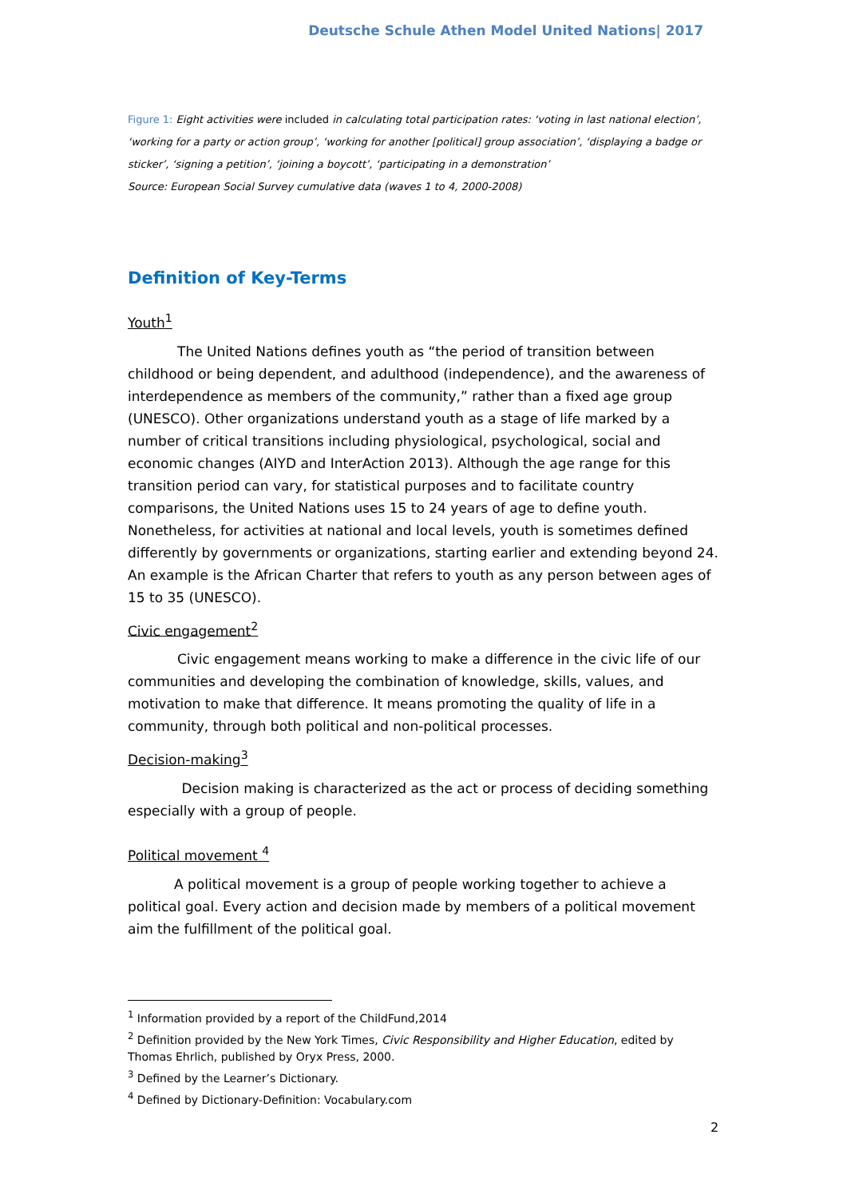Deutsche Schule Athen Model United Nations| 2017
Figure 1: Eight activities were included in calculating total participation rates: ‘voting in last national election’, ‘working for a party or action group’, ‘working for another [political] group association’, ‘displaying a badge or sticker’, ‘signing a petition’, ‘joining a boycott’, ‘participating in a demonstration’
Source: European Social Survey cumulative data (waves 1 to 4, 2000-2008)
Definition of Key-Terms
Youth<sup>1</sup>
The United Nations defines youth as “the period of transition between childhood or being dependent, and adulthood (independence), and the awareness of interdependence as members of the community,” rather than a fixed age group (UNESCO). Other organizations understand youth as a stage of life marked by a number of critical transitions including physiological, psychological, social and economic changes (AIYD and InterAction 2013). Although the age range for this transition period can vary, for statistical purposes and to facilitate country comparisons, the United Nations uses 15 to 24 years of age to define youth. Nonetheless, for activities at national and local levels, youth is sometimes defined differently by governments or organizations, starting earlier and extending beyond 24. An example is the African Charter that refers to youth as any person between ages of 15 to 35 (UNESCO).
Civic engagement<sup>2</sup>
Civic engagement means working to make a difference in the civic life of our communities and developing the combination of knowledge, skills, values, and motivation to make that difference. It means promoting the quality of life in a community, through both political and non-political processes.
Decision-making<sup>3</sup>
Decision making is characterized as the act or process of deciding something especially with a group of people.
Political movement <sup>4</sup>
A political movement is a group of people working together to achieve a political goal. Every action and decision made by members of a political movement aim the fulfillment of the political goal.
<sup>1</sup> Information provided by a report of the ChildFund,2014
<sup>2</sup> Definition provided by the New York Times, Civic Responsibility and Higher Education, edited by Thomas Ehrlich, published by Oryx Press, 2000.
<sup>3</sup> Defined by the Learner’s Dictionary.
<sup>4</sup> Defined by Dictionary-Definition: Vocabulary.com
2